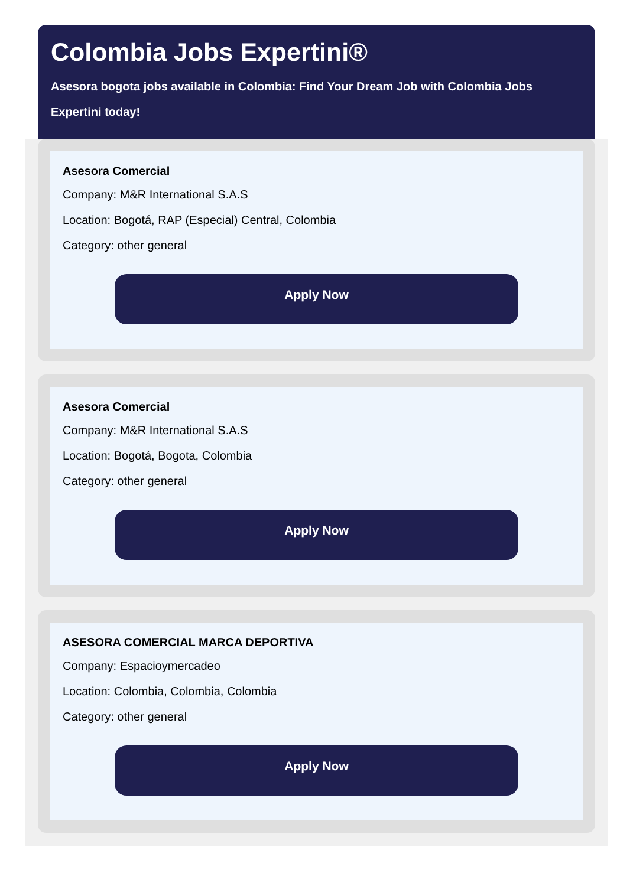Colombia Jobs Expertini®
Asesora bogota jobs available in Colombia: Find Your Dream Job with Colombia Jobs Expertini today!
Asesora Comercial
Company: M&R International S.A.S
Location: Bogotá, RAP (Especial) Central, Colombia
Category: other general
Apply Now
Asesora Comercial
Company: M&R International S.A.S
Location: Bogotá, Bogota, Colombia
Category: other general
Apply Now
ASESORA COMERCIAL MARCA DEPORTIVA
Company: Espacioymercadeo
Location: Colombia, Colombia, Colombia
Category: other general
Apply Now